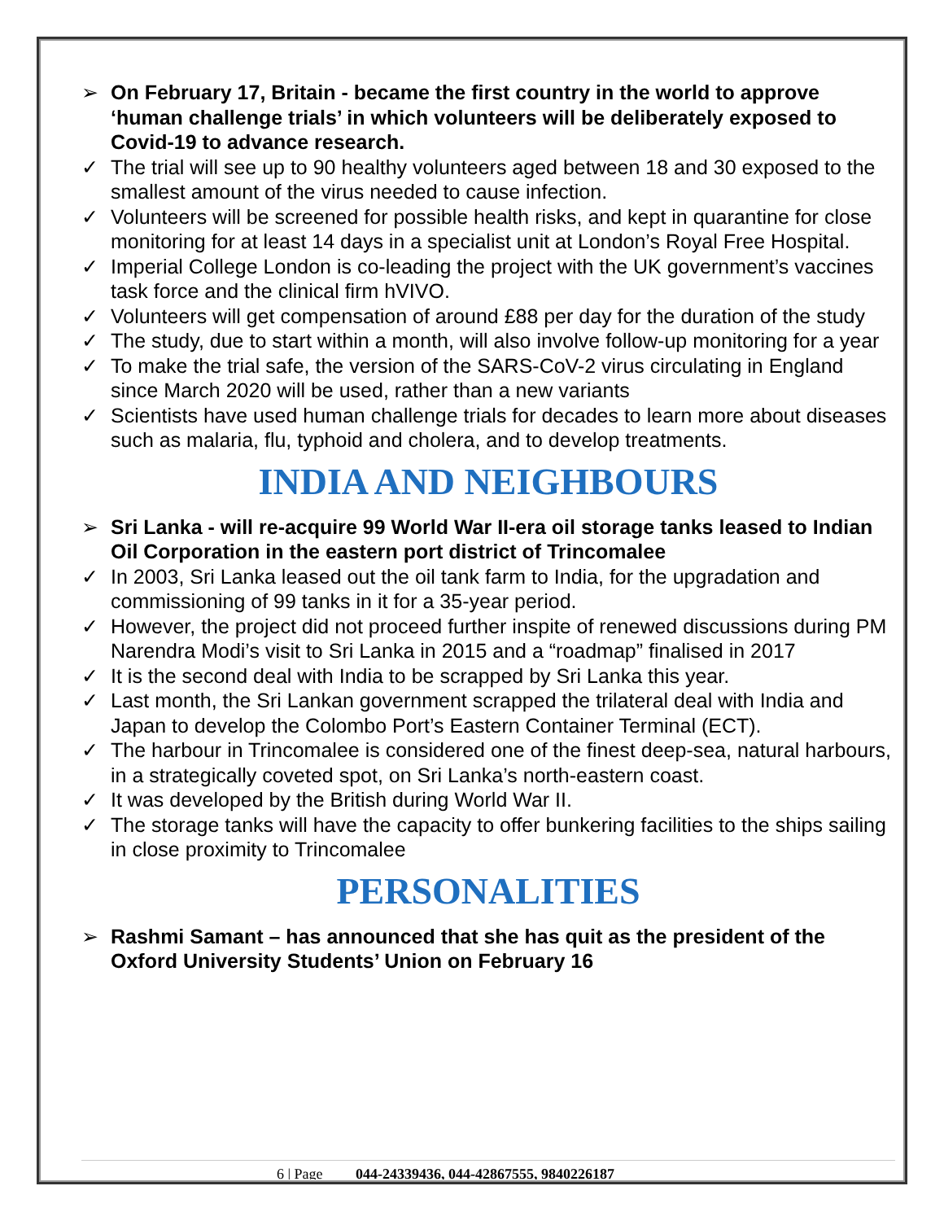➢ On February 17, Britain - became the first country in the world to approve ‘human challenge trials’ in which volunteers will be deliberately exposed to Covid-19 to advance research.
✓ The trial will see up to 90 healthy volunteers aged between 18 and 30 exposed to the smallest amount of the virus needed to cause infection.
✓ Volunteers will be screened for possible health risks, and kept in quarantine for close monitoring for at least 14 days in a specialist unit at London’s Royal Free Hospital.
✓ Imperial College London is co-leading the project with the UK government’s vaccines task force and the clinical firm hVIVO.
✓ Volunteers will get compensation of around £88 per day for the duration of the study
✓ The study, due to start within a month, will also involve follow-up monitoring for a year
✓ To make the trial safe, the version of the SARS-CoV-2 virus circulating in England since March 2020 will be used, rather than a new variants
✓ Scientists have used human challenge trials for decades to learn more about diseases such as malaria, flu, typhoid and cholera, and to develop treatments.
INDIA AND NEIGHBOURS
➢ Sri Lanka - will re-acquire 99 World War II-era oil storage tanks leased to Indian Oil Corporation in the eastern port district of Trincomalee
✓ In 2003, Sri Lanka leased out the oil tank farm to India, for the upgradation and commissioning of 99 tanks in it for a 35-year period.
✓ However, the project did not proceed further inspite of renewed discussions during PM Narendra Modi’s visit to Sri Lanka in 2015 and a “roadmap” finalised in 2017
✓ It is the second deal with India to be scrapped by Sri Lanka this year.
✓ Last month, the Sri Lankan government scrapped the trilateral deal with India and Japan to develop the Colombo Port’s Eastern Container Terminal (ECT).
✓ The harbour in Trincomalee is considered one of the finest deep-sea, natural harbours, in a strategically coveted spot, on Sri Lanka’s north-eastern coast.
✓ It was developed by the British during World War II.
✓ The storage tanks will have the capacity to offer bunkering facilities to the ships sailing in close proximity to Trincomalee
PERSONALITIES
➢ Rashmi Samant – has announced that she has quit as the president of the Oxford University Students’ Union on February 16
6 | Page 044-24339436, 044-42867555, 9840226187